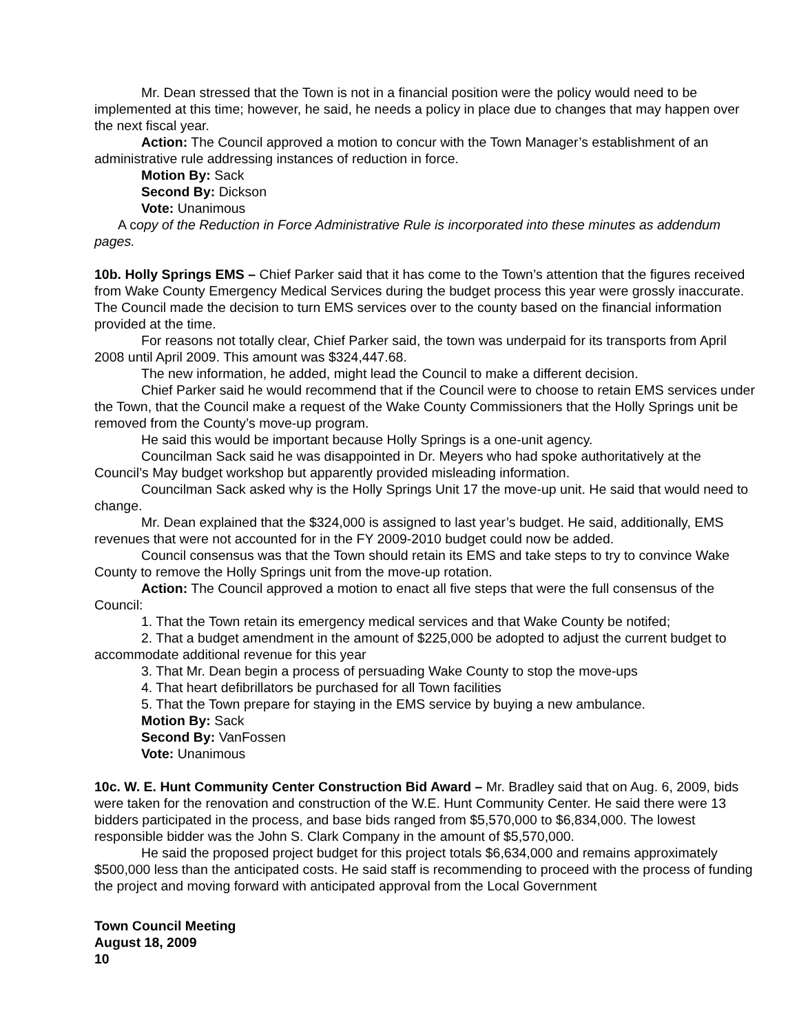Mr. Dean stressed that the Town is not in a financial position were the policy would need to be implemented at this time; however, he said, he needs a policy in place due to changes that may happen over the next fiscal year.
Action: The Council approved a motion to concur with the Town Manager’s establishment of an administrative rule addressing instances of reduction in force.
Motion By: Sack
Second By: Dickson
Vote: Unanimous
A copy of the Reduction in Force Administrative Rule is incorporated into these minutes as addendum pages.
10b. Holly Springs EMS – Chief Parker said that it has come to the Town’s attention that the figures received from Wake County Emergency Medical Services during the budget process this year were grossly inaccurate. The Council made the decision to turn EMS services over to the county based on the financial information provided at the time.
For reasons not totally clear, Chief Parker said, the town was underpaid for its transports from April 2008 until April 2009. This amount was $324,447.68.
The new information, he added, might lead the Council to make a different decision.
Chief Parker said he would recommend that if the Council were to choose to retain EMS services under the Town, that the Council make a request of the Wake County Commissioners that the Holly Springs unit be removed from the County’s move-up program.
He said this would be important because Holly Springs is a one-unit agency.
Councilman Sack said he was disappointed in Dr. Meyers who had spoke authoritatively at the Council’s May budget workshop but apparently provided misleading information.
Councilman Sack asked why is the Holly Springs Unit 17 the move-up unit. He said that would need to change.
Mr. Dean explained that the $324,000 is assigned to last year’s budget. He said, additionally, EMS revenues that were not accounted for in the FY 2009-2010 budget could now be added.
Council consensus was that the Town should retain its EMS and take steps to try to convince Wake County to remove the Holly Springs unit from the move-up rotation.
Action: The Council approved a motion to enact all five steps that were the full consensus of the Council:
1. That the Town retain its emergency medical services and that Wake County be notifed;
2. That a budget amendment in the amount of $225,000 be adopted to adjust the current budget to accommodate additional revenue for this year
3. That Mr. Dean begin a process of persuading Wake County to stop the move-ups
4. That heart defibrillators be purchased for all Town facilities
5. That the Town prepare for staying in the EMS service by buying a new ambulance.
Motion By: Sack
Second By: VanFossen
Vote: Unanimous
10c. W. E. Hunt Community Center Construction Bid Award – Mr. Bradley said that on Aug. 6, 2009, bids were taken for the renovation and construction of the W.E. Hunt Community Center. He said there were 13 bidders participated in the process, and base bids ranged from $5,570,000 to $6,834,000. The lowest responsible bidder was the John S. Clark Company in the amount of $5,570,000.
He said the proposed project budget for this project totals $6,634,000 and remains approximately $500,000 less than the anticipated costs. He said staff is recommending to proceed with the process of funding the project and moving forward with anticipated approval from the Local Government
Town Council Meeting
August 18, 2009
10